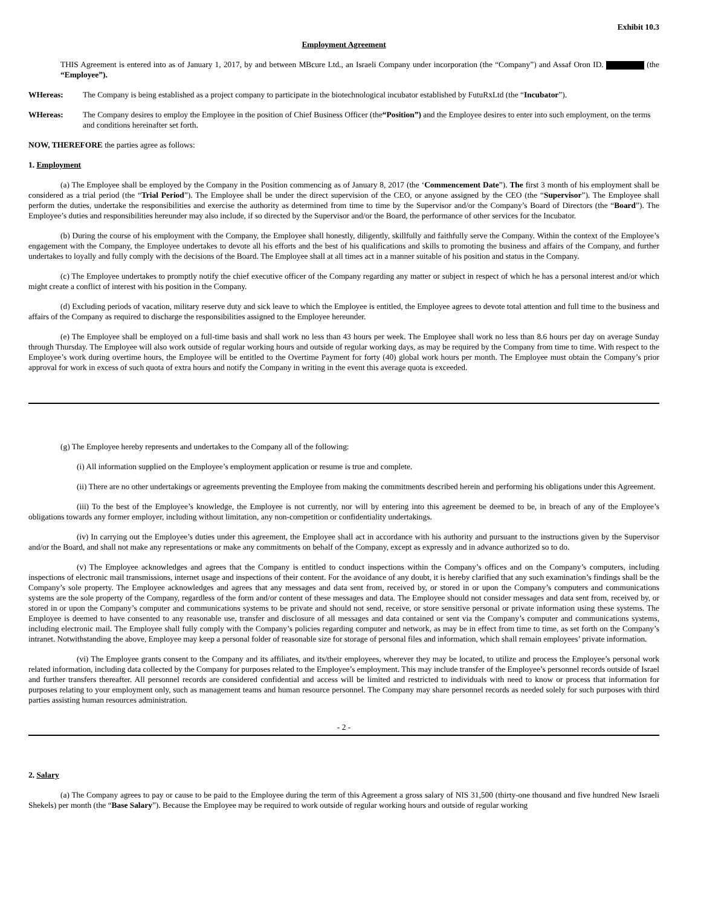Exhibit 10.3
Employment Agreement
THIS Agreement is entered into as of January 1, 2017, by and between MBcure Ltd., an Israeli Company under incorporation (the “Company”) and Assaf Oron ID. (the “Employee”).
WHereas: The Company is being established as a project company to participate in the biotechnological incubator established by FutuRxLtd (the “Incubator”).
WHereas: The Company desires to employ the Employee in the position of Chief Business Officer (the“Position”) and the Employee desires to enter into such employment, on the terms and conditions hereinafter set forth.
NOW, THEREFORE the parties agree as follows:
1. Employment
(a) The Employee shall be employed by the Company in the Position commencing as of January 8, 2017 (the ‘Commencement Date”). The first 3 month of his employment shall be considered as a trial period (the “Trial Period”). The Employee shall be under the direct supervision of the CEO, or anyone assigned by the CEO (the “Supervisor”). The Employee shall perform the duties, undertake the responsibilities and exercise the authority as determined from time to time by the Supervisor and/or the Company’s Board of Directors (the “Board”). The Employee’s duties and responsibilities hereunder may also include, if so directed by the Supervisor and/or the Board, the performance of other services for the Incubator.
(b) During the course of his employment with the Company, the Employee shall honestly, diligently, skillfully and faithfully serve the Company. Within the context of the Employee’s engagement with the Company, the Employee undertakes to devote all his efforts and the best of his qualifications and skills to promoting the business and affairs of the Company, and further undertakes to loyally and fully comply with the decisions of the Board. The Employee shall at all times act in a manner suitable of his position and status in the Company.
(c) The Employee undertakes to promptly notify the chief executive officer of the Company regarding any matter or subject in respect of which he has a personal interest and/or which might create a conflict of interest with his position in the Company.
(d) Excluding periods of vacation, military reserve duty and sick leave to which the Employee is entitled, the Employee agrees to devote total attention and full time to the business and affairs of the Company as required to discharge the responsibilities assigned to the Employee hereunder.
(e) The Employee shall be employed on a full-time basis and shall work no less than 43 hours per week. The Employee shall work no less than 8.6 hours per day on average Sunday through Thursday. The Employee will also work outside of regular working hours and outside of regular working days, as may be required by the Company from time to time. With respect to the Employee’s work during overtime hours, the Employee will be entitled to the Overtime Payment for forty (40) global work hours per month. The Employee must obtain the Company’s prior approval for work in excess of such quota of extra hours and notify the Company in writing in the event this average quota is exceeded.
(g) The Employee hereby represents and undertakes to the Company all of the following:
(i) All information supplied on the Employee’s employment application or resume is true and complete.
(ii) There are no other undertakings or agreements preventing the Employee from making the commitments described herein and performing his obligations under this Agreement.
(iii) To the best of the Employee’s knowledge, the Employee is not currently, nor will by entering into this agreement be deemed to be, in breach of any of the Employee’s obligations towards any former employer, including without limitation, any non-competition or confidentiality undertakings.
(iv) In carrying out the Employee’s duties under this agreement, the Employee shall act in accordance with his authority and pursuant to the instructions given by the Supervisor and/or the Board, and shall not make any representations or make any commitments on behalf of the Company, except as expressly and in advance authorized so to do.
(v) The Employee acknowledges and agrees that the Company is entitled to conduct inspections within the Company’s offices and on the Company’s computers, including inspections of electronic mail transmissions, internet usage and inspections of their content. For the avoidance of any doubt, it is hereby clarified that any such examination’s findings shall be the Company’s sole property. The Employee acknowledges and agrees that any messages and data sent from, received by, or stored in or upon the Company’s computers and communications systems are the sole property of the Company, regardless of the form and/or content of these messages and data. The Employee should not consider messages and data sent from, received by, or stored in or upon the Company’s computer and communications systems to be private and should not send, receive, or store sensitive personal or private information using these systems. The Employee is deemed to have consented to any reasonable use, transfer and disclosure of all messages and data contained or sent via the Company’s computer and communications systems, including electronic mail. The Employee shall fully comply with the Company’s policies regarding computer and network, as may be in effect from time to time, as set forth on the Company’s intranet. Notwithstanding the above, Employee may keep a personal folder of reasonable size for storage of personal files and information, which shall remain employees’ private information.
(vi) The Employee grants consent to the Company and its affiliates, and its/their employees, wherever they may be located, to utilize and process the Employee’s personal work related information, including data collected by the Company for purposes related to the Employee’s employment. This may include transfer of the Employee’s personnel records outside of Israel and further transfers thereafter. All personnel records are considered confidential and access will be limited and restricted to individuals with need to know or process that information for purposes relating to your employment only, such as management teams and human resource personnel. The Company may share personnel records as needed solely for such purposes with third parties assisting human resources administration.
- 2 -
2. Salary
(a) The Company agrees to pay or cause to be paid to the Employee during the term of this Agreement a gross salary of NIS 31,500 (thirty-one thousand and five hundred New Israeli Shekels) per month (the “Base Salary”). Because the Employee may be required to work outside of regular working hours and outside of regular working